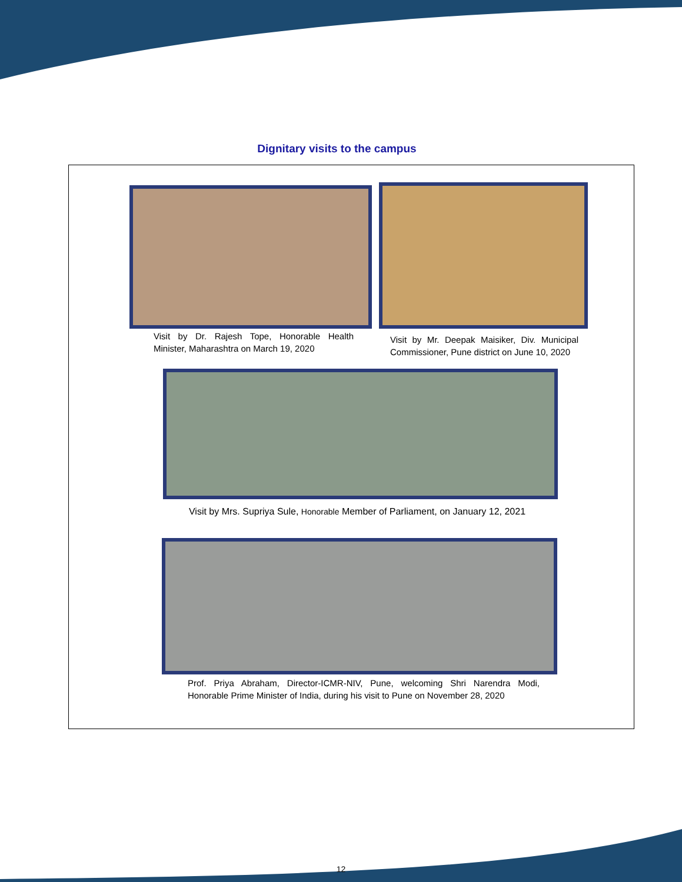Dignitary visits to the campus
Visit by Dr. Rajesh Tope, Honorable Health Minister, Maharashtra on March 19, 2020
Visit by Mr. Deepak Maisiker, Div. Municipal Commissioner, Pune district on June 10, 2020
Visit by Mrs. Supriya Sule, Honorable Member of Parliament, on January 12, 2021
Prof. Priya Abraham, Director-ICMR-NIV, Pune, welcoming Shri Narendra Modi, Honorable Prime Minister of India, during his visit to Pune on November 28, 2020
12